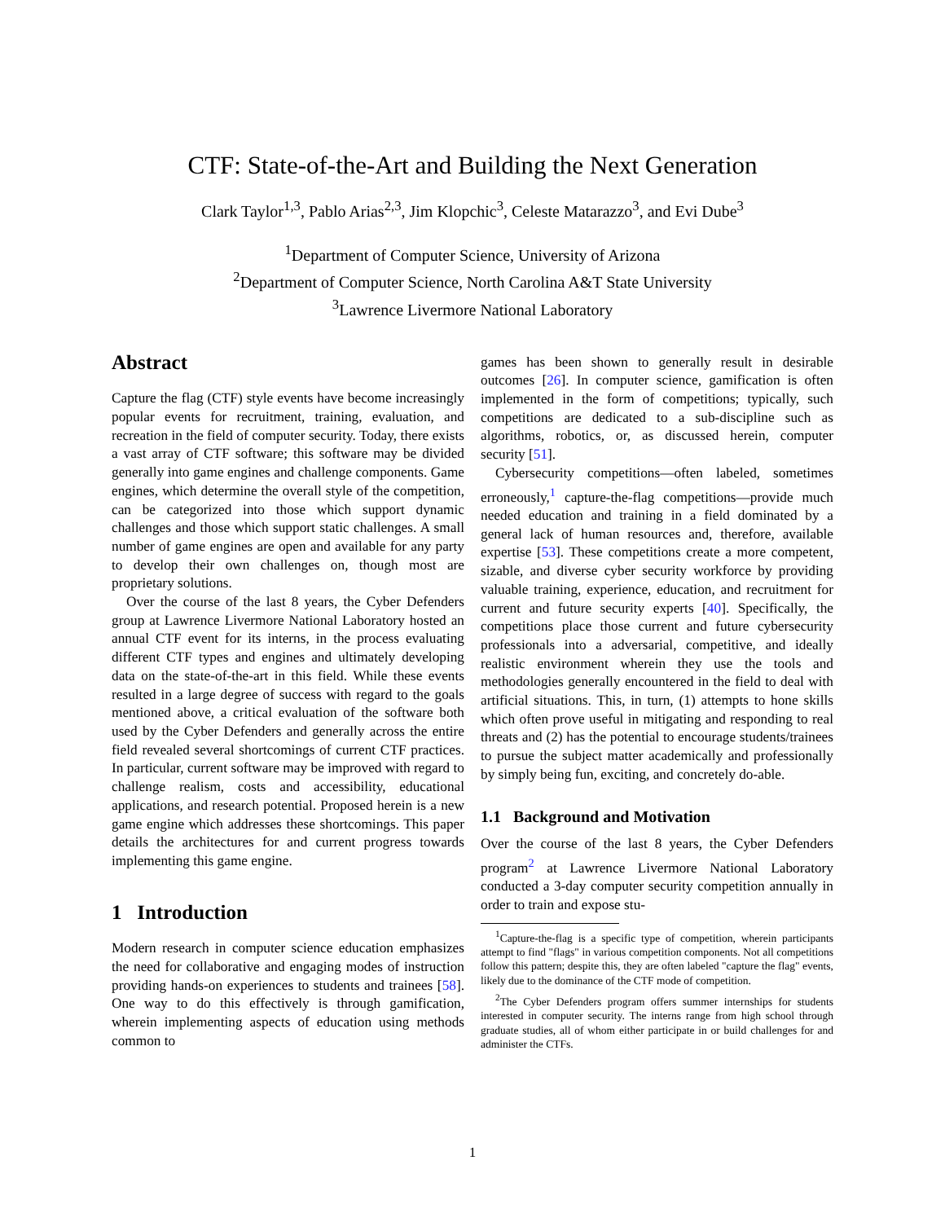CTF: State-of-the-Art and Building the Next Generation
Clark Taylor<sup>1,3</sup>, Pablo Arias<sup>2,3</sup>, Jim Klopchic<sup>3</sup>, Celeste Matarazzo<sup>3</sup>, and Evi Dube<sup>3</sup>
<sup>1</sup> Department of Computer Science, University of Arizona
<sup>2</sup> Department of Computer Science, North Carolina A&T State University
<sup>3</sup> Lawrence Livermore National Laboratory
Abstract
Capture the flag (CTF) style events have become increasingly popular events for recruitment, training, evaluation, and recreation in the field of computer security. Today, there exists a vast array of CTF software; this software may be divided generally into game engines and challenge components. Game engines, which determine the overall style of the competition, can be categorized into those which support dynamic challenges and those which support static challenges. A small number of game engines are open and available for any party to develop their own challenges on, though most are proprietary solutions.
Over the course of the last 8 years, the Cyber Defenders group at Lawrence Livermore National Laboratory hosted an annual CTF event for its interns, in the process evaluating different CTF types and engines and ultimately developing data on the state-of-the-art in this field. While these events resulted in a large degree of success with regard to the goals mentioned above, a critical evaluation of the software both used by the Cyber Defenders and generally across the entire field revealed several shortcomings of current CTF practices. In particular, current software may be improved with regard to challenge realism, costs and accessibility, educational applications, and research potential. Proposed herein is a new game engine which addresses these shortcomings. This paper details the architectures for and current progress towards implementing this game engine.
1 Introduction
Modern research in computer science education emphasizes the need for collaborative and engaging modes of instruction providing hands-on experiences to students and trainees [58]. One way to do this effectively is through gamification, wherein implementing aspects of education using methods common to
games has been shown to generally result in desirable outcomes [26]. In computer science, gamification is often implemented in the form of competitions; typically, such competitions are dedicated to a sub-discipline such as algorithms, robotics, or, as discussed herein, computer security [51].
Cybersecurity competitions—often labeled, sometimes erroneously,<sup>1</sup> capture-the-flag competitions—provide much needed education and training in a field dominated by a general lack of human resources and, therefore, available expertise [53]. These competitions create a more competent, sizable, and diverse cyber security workforce by providing valuable training, experience, education, and recruitment for current and future security experts [40]. Specifically, the competitions place those current and future cybersecurity professionals into a adversarial, competitive, and ideally realistic environment wherein they use the tools and methodologies generally encountered in the field to deal with artificial situations. This, in turn, (1) attempts to hone skills which often prove useful in mitigating and responding to real threats and (2) has the potential to encourage students/trainees to pursue the subject matter academically and professionally by simply being fun, exciting, and concretely do-able.
1.1 Background and Motivation
Over the course of the last 8 years, the Cyber Defenders program<sup>2</sup> at Lawrence Livermore National Laboratory conducted a 3-day computer security competition annually in order to train and expose stu-
<sup>1</sup> Capture-the-flag is a specific type of competition, wherein participants attempt to find "flags" in various competition components. Not all competitions follow this pattern; despite this, they are often labeled "capture the flag" events, likely due to the dominance of the CTF mode of competition.
<sup>2</sup> The Cyber Defenders program offers summer internships for students interested in computer security. The interns range from high school through graduate studies, all of whom either participate in or build challenges for and administer the CTFs.
1